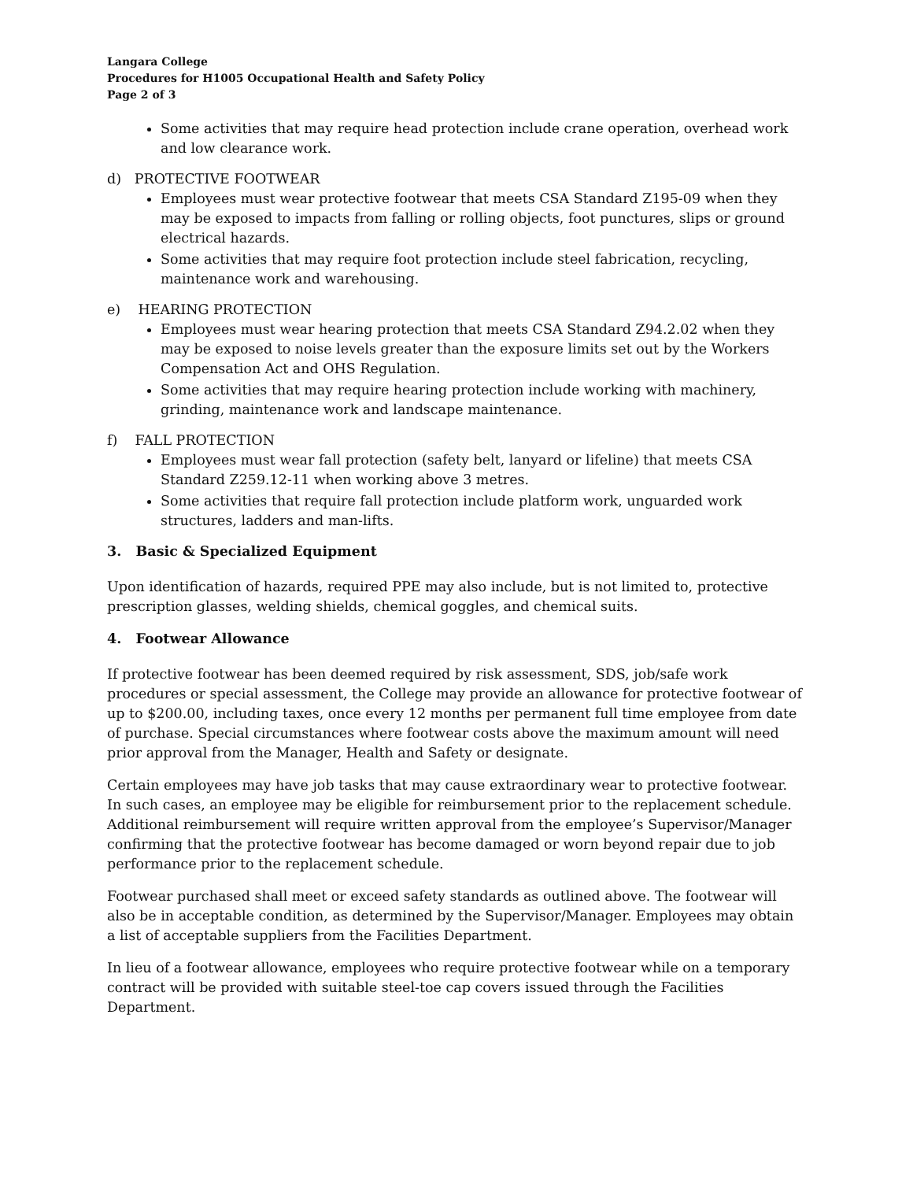Langara College
Procedures for H1005 Occupational Health and Safety Policy
Page 2 of 3
Some activities that may require head protection include crane operation, overhead work and low clearance work.
d) PROTECTIVE FOOTWEAR
Employees must wear protective footwear that meets CSA Standard Z195-09 when they may be exposed to impacts from falling or rolling objects, foot punctures, slips or ground electrical hazards.
Some activities that may require foot protection include steel fabrication, recycling, maintenance work and warehousing.
e) HEARING PROTECTION
Employees must wear hearing protection that meets CSA Standard Z94.2.02 when they may be exposed to noise levels greater than the exposure limits set out by the Workers Compensation Act and OHS Regulation.
Some activities that may require hearing protection include working with machinery, grinding, maintenance work and landscape maintenance.
f) FALL PROTECTION
Employees must wear fall protection (safety belt, lanyard or lifeline) that meets CSA Standard Z259.12-11 when working above 3 metres.
Some activities that require fall protection include platform work, unguarded work structures, ladders and man-lifts.
3. Basic & Specialized Equipment
Upon identification of hazards, required PPE may also include, but is not limited to, protective prescription glasses, welding shields, chemical goggles, and chemical suits.
4. Footwear Allowance
If protective footwear has been deemed required by risk assessment, SDS, job/safe work procedures or special assessment, the College may provide an allowance for protective footwear of up to $200.00, including taxes, once every 12 months per permanent full time employee from date of purchase. Special circumstances where footwear costs above the maximum amount will need prior approval from the Manager, Health and Safety or designate.
Certain employees may have job tasks that may cause extraordinary wear to protective footwear. In such cases, an employee may be eligible for reimbursement prior to the replacement schedule. Additional reimbursement will require written approval from the employee’s Supervisor/Manager confirming that the protective footwear has become damaged or worn beyond repair due to job performance prior to the replacement schedule.
Footwear purchased shall meet or exceed safety standards as outlined above. The footwear will also be in acceptable condition, as determined by the Supervisor/Manager. Employees may obtain a list of acceptable suppliers from the Facilities Department.
In lieu of a footwear allowance, employees who require protective footwear while on a temporary contract will be provided with suitable steel-toe cap covers issued through the Facilities Department.